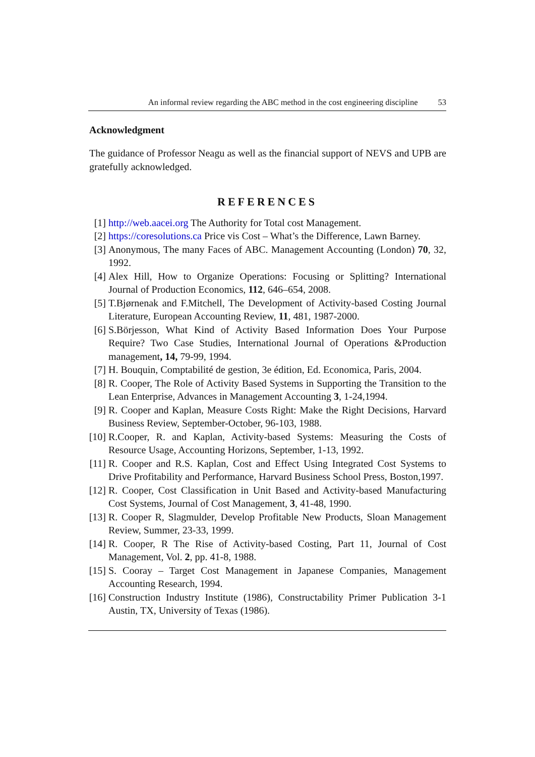An informal review regarding the ABC method in the cost engineering discipline 53
Acknowledgment
The guidance of Professor Neagu as well as the financial support of NEVS and UPB are gratefully acknowledged.
REFERENCES
[1] http://web.aacei.org The Authority for Total cost Management.
[2] https://coresolutions.ca Price vis Cost – What’s the Difference, Lawn Barney.
[3] Anonymous, The many Faces of ABC. Management Accounting (London) 70, 32, 1992.
[4] Alex Hill, How to Organize Operations: Focusing or Splitting? International Journal of Production Economics, 112, 646–654, 2008.
[5] T.Bjørnenak and F.Mitchell, The Development of Activity-based Costing Journal Literature, European Accounting Review, 11, 481, 1987-2000.
[6] S.Börjesson, What Kind of Activity Based Information Does Your Purpose Require? Two Case Studies, International Journal of Operations &Production management, 14, 79-99, 1994.
[7] H. Bouquin, Comptabilité de gestion, 3e édition, Ed. Economica, Paris, 2004.
[8] R. Cooper, The Role of Activity Based Systems in Supporting the Transition to the Lean Enterprise, Advances in Management Accounting 3, 1-24,1994.
[9] R. Cooper and Kaplan, Measure Costs Right: Make the Right Decisions, Harvard Business Review, September-October, 96-103, 1988.
[10] R.Cooper, R. and Kaplan, Activity-based Systems: Measuring the Costs of Resource Usage, Accounting Horizons, September, 1-13, 1992.
[11] R. Cooper and R.S. Kaplan, Cost and Effect Using Integrated Cost Systems to Drive Profitability and Performance, Harvard Business School Press, Boston,1997.
[12] R. Cooper, Cost Classification in Unit Based and Activity-based Manufacturing Cost Systems, Journal of Cost Management, 3, 41-48, 1990.
[13] R. Cooper R, Slagmulder, Develop Profitable New Products, Sloan Management Review, Summer, 23-33, 1999.
[14] R. Cooper, R The Rise of Activity-based Costing, Part 11, Journal of Cost Management, Vol. 2, pp. 41-8, 1988.
[15] S. Cooray – Target Cost Management in Japanese Companies, Management Accounting Research, 1994.
[16] Construction Industry Institute (1986), Constructability Primer Publication 3-1 Austin, TX, University of Texas (1986).